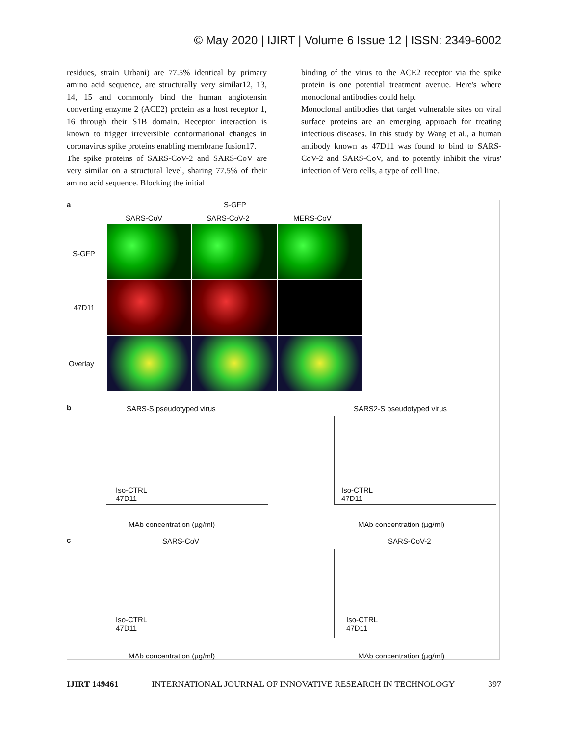© May 2020 | IJIRT | Volume 6 Issue 12 | ISSN: 2349-6002
residues, strain Urbani) are 77.5% identical by primary amino acid sequence, are structurally very similar12, 13, 14, 15 and commonly bind the human angiotensin converting enzyme 2 (ACE2) protein as a host receptor 1, 16 through their S1B domain. Receptor interaction is known to trigger irreversible conformational changes in coronavirus spike proteins enabling membrane fusion17.
The spike proteins of SARS-CoV-2 and SARS-CoV are very similar on a structural level, sharing 77.5% of their amino acid sequence. Blocking the initial
binding of the virus to the ACE2 receptor via the spike protein is one potential treatment avenue. Here's where monoclonal antibodies could help.
Monoclonal antibodies that target vulnerable sites on viral surface proteins are an emerging approach for treating infectious diseases. In this study by Wang et al., a human antibody known as 47D11 was found to bind to SARS-CoV-2 and SARS-CoV, and to potently inhibit the virus' infection of Vero cells, a type of cell line.
a S-GFP
SARS-CoV SARS-CoV-2 MERS-CoV
S-GFP
47D11
Overlay
b SARS-S pseudotyped virus SARS2-S pseudotyped virus
Iso-CTRL
47D11
Iso-CTRL
47D11
MAb concentration (µg/ml) MAb concentration (µg/ml)
c SARS-CoV SARS-CoV-2
Iso-CTRL
47D11
Iso-CTRL
47D11
MAb concentration (µg/ml) MAb concentration (µg/ml)
IJIRT 149461 INTERNATIONAL JOURNAL OF INNOVATIVE RESEARCH IN TECHNOLOGY 397